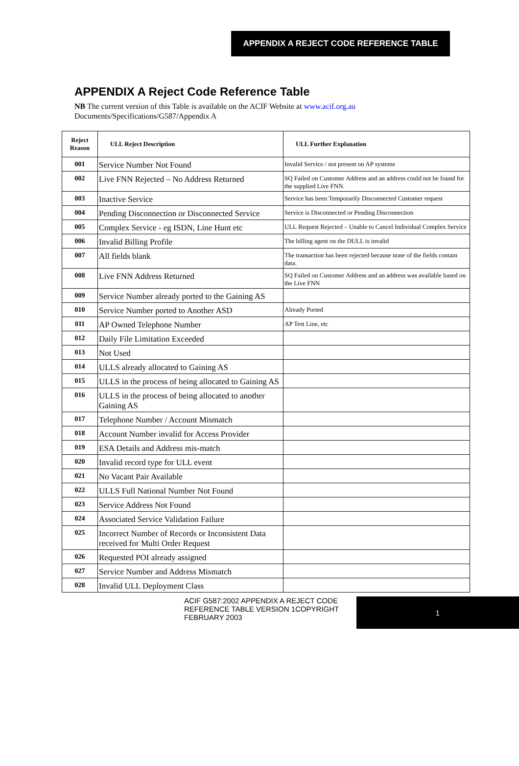APPENDIX A REJECT CODE REFERENCE TABLE
APPENDIX A Reject Code Reference Table
NB The current version of this Table is available on the ACIF Website at www.acif.org.au
Documents/Specifications/G587/Appendix A
| Reject Reason | ULL Reject Description | ULL Further Explanation |
| --- | --- | --- |
| 001 | Service Number Not Found | Invalid Service / not present on AP systems |
| 002 | Live FNN Rejected – No Address Returned | SQ Failed on Customer Address and an address could not be found for the supplied Live FNN. |
| 003 | Inactive Service | Service has been Temporarily Disconnected Customer request |
| 004 | Pending Disconnection or Disconnected Service | Service is Disconnected or Pending Disconnection |
| 005 | Complex Service - eg ISDN, Line Hunt etc | ULL Request Rejected – Unable to Cancel Individual Complex Service |
| 006 | Invalid Billing Profile | The billing agent on the DULL is invalid |
| 007 | All fields blank | The transaction has been rejected because none of the fields contain data. |
| 008 | Live FNN Address Returned | SQ Failed on Customer Address and an address was available based on the Live FNN |
| 009 | Service Number already ported to the Gaining AS | |
| 010 | Service Number ported to Another ASD | Already Ported |
| 011 | AP Owned Telephone Number | AP Test Line, etc |
| 012 | Daily File Limitation Exceeded | |
| 013 | Not Used | |
| 014 | ULLS already allocated to Gaining AS | |
| 015 | ULLS in the process of being allocated to Gaining AS | |
| 016 | ULLS in the process of being allocated to another Gaining AS | |
| 017 | Telephone Number / Account Mismatch | |
| 018 | Account Number invalid for Access Provider | |
| 019 | ESA Details and Address mis-match | |
| 020 | Invalid record type for ULL event | |
| 021 | No Vacant Pair Available | |
| 022 | ULLS Full National Number Not Found | |
| 023 | Service Address Not Found | |
| 024 | Associated Service Validation Failure | |
| 025 | Incorrect Number of Records or Inconsistent Data received for Multi Order Request | |
| 026 | Requested POI already assigned | |
| 027 | Service Number and Address Mismatch | |
| 028 | Invalid ULL Deployment Class | |
ACIF G587:2002 APPENDIX A REJECT CODE REFERENCE TABLE VERSION 1COPYRIGHT FEBRUARY 2003
1